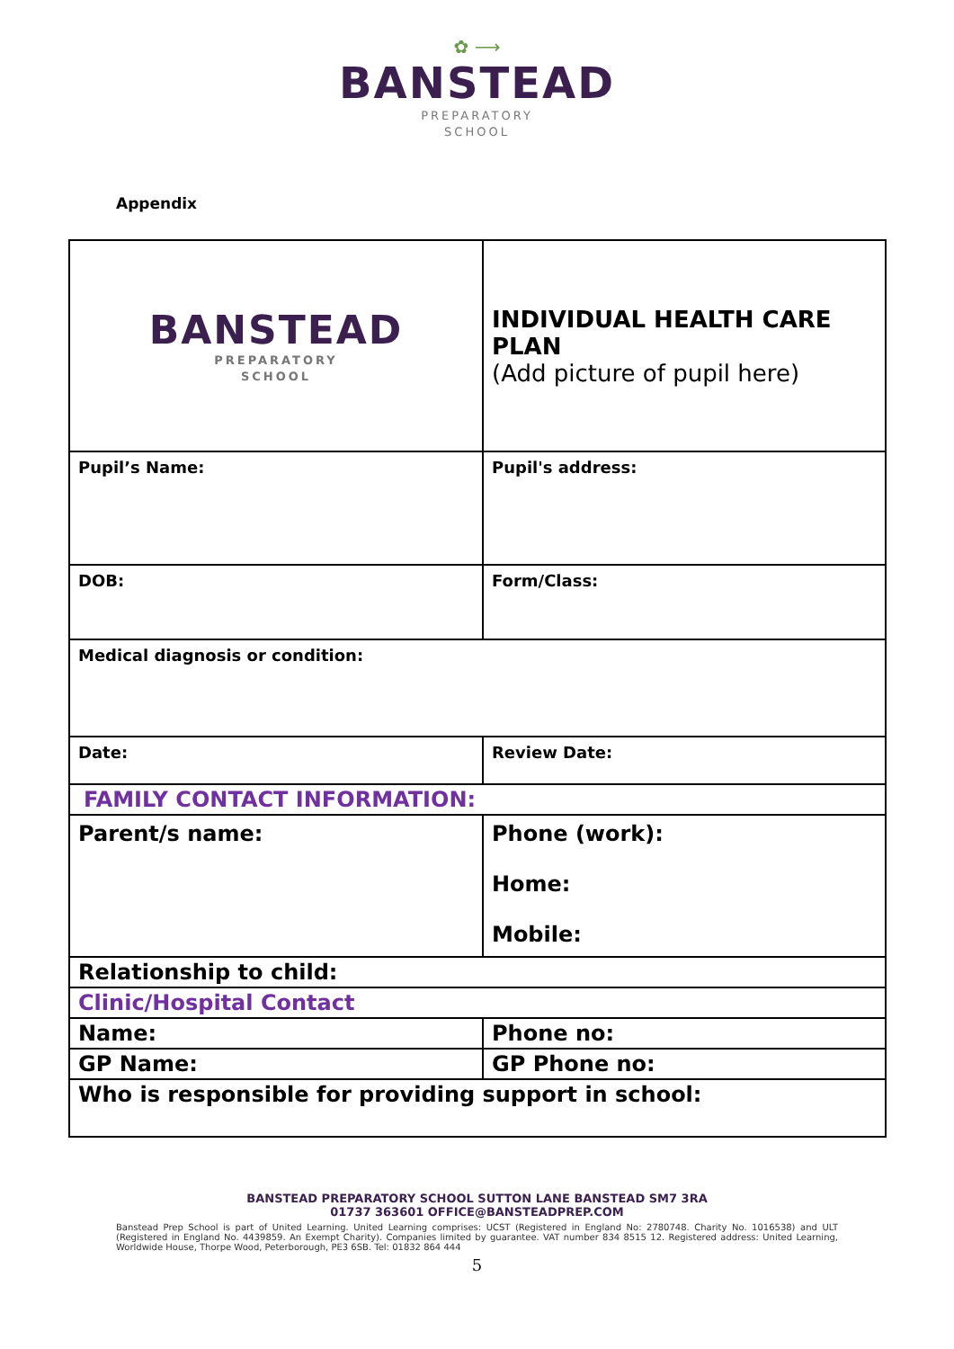✿ ⟶
BANSTEAD
PREPARATORY
SCHOOL
Appendix
| BANSTEAD PREPARATORY SCHOOL | INDIVIDUAL HEALTH CARE PLAN (Add picture of pupil here) |
| Pupil’s Name: | Pupil's address: |
| DOB: | Form/Class: |
| Medical diagnosis or condition: | |
| Date: | Review Date: |
| FAMILY CONTACT INFORMATION: | |
| Parent/s name: | Phone (work): Home: Mobile: |
| Relationship to child: | |
| Clinic/Hospital Contact | |
| Name: | Phone no: |
| GP Name: | GP Phone no: |
| Who is responsible for providing support in school: | |
BANSTEAD PREPARATORY SCHOOL SUTTON LANE BANSTEAD SM7 3RA
01737 363601 OFFICE@BANSTEADPREP.COM
Banstead Prep School is part of United Learning. United Learning comprises: UCST (Registered in England No: 2780748. Charity No. 1016538) and ULT (Registered in England No. 4439859. An Exempt Charity). Companies limited by guarantee. VAT number 834 8515 12. Registered address: United Learning, Worldwide House, Thorpe Wood, Peterborough, PE3 6SB. Tel: 01832 864 444
5